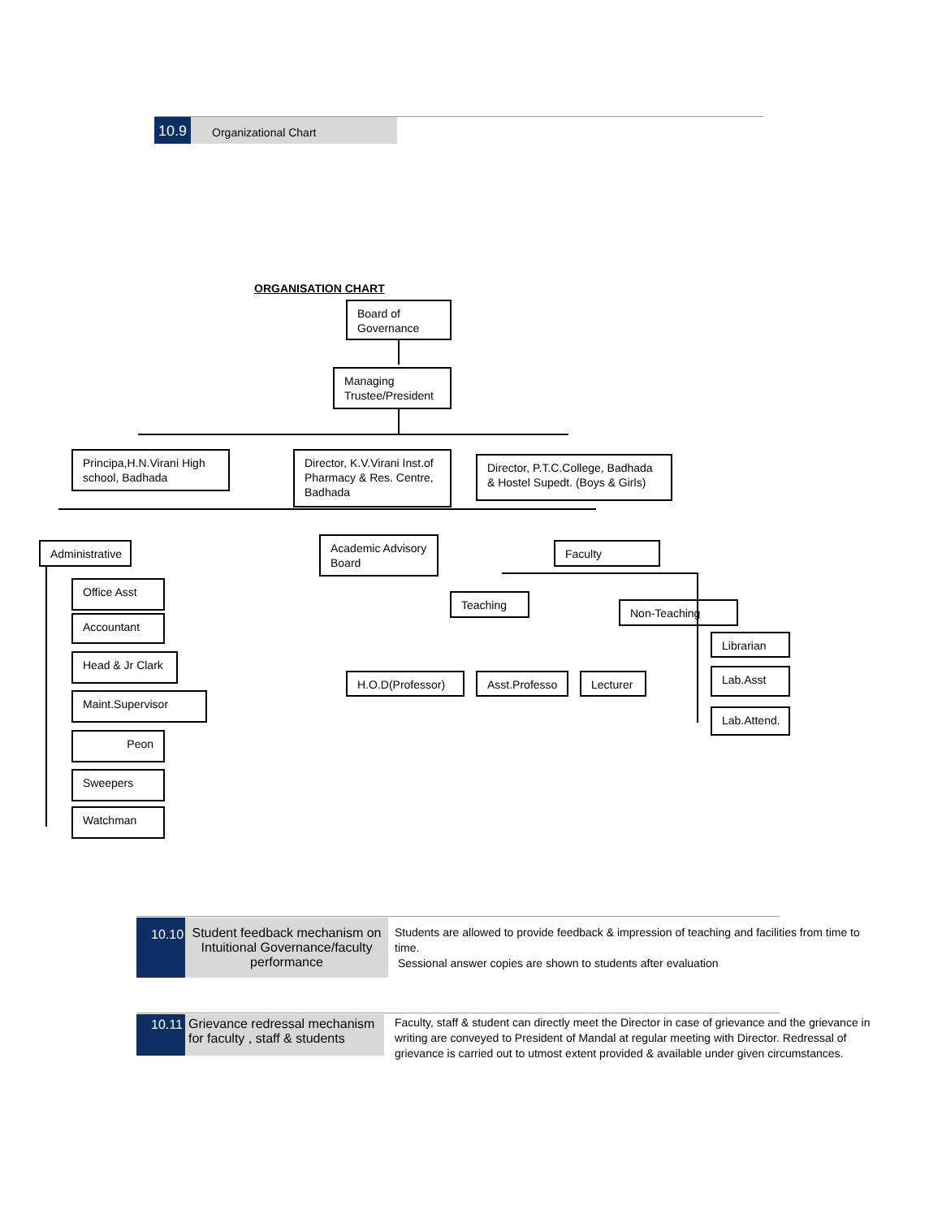10.9
Organizational Chart
ORGANISATION CHART
Board of Governance
Managing Trustee/President
Principa,H.N.Virani High school, Badhada
Director, K.V.Virani Inst.of Pharmacy & Res. Centre, Badhada
Director, P.T.C.College, Badhada & Hostel Supedt. (Boys & Girls)
Administrative
Academic Advisory Board
Faculty
Office Asst
Accountant
Head & Jr Clark
Maint.Supervisor
Peon
Sweepers
Watchman
Teaching
Non-Teaching
Librarian
Lab.Asst
Lab.Attend.
H.O.D(Professor) Asst.Professo Lecturer
10.10 Student feedback mechanism on Intuitional Governance/faculty performance
Students are allowed to provide feedback & impression of teaching and facilities from time to time.
Sessional answer copies are shown to students after evaluation
10.11 Grievance redressal mechanism for faculty , staff & students
Faculty, staff & student can directly meet the Director in case of grievance and the grievance in writing are conveyed to President of Mandal at regular meeting with Director. Redressal of grievance is carried out to utmost extent provided & available under given circumstances.